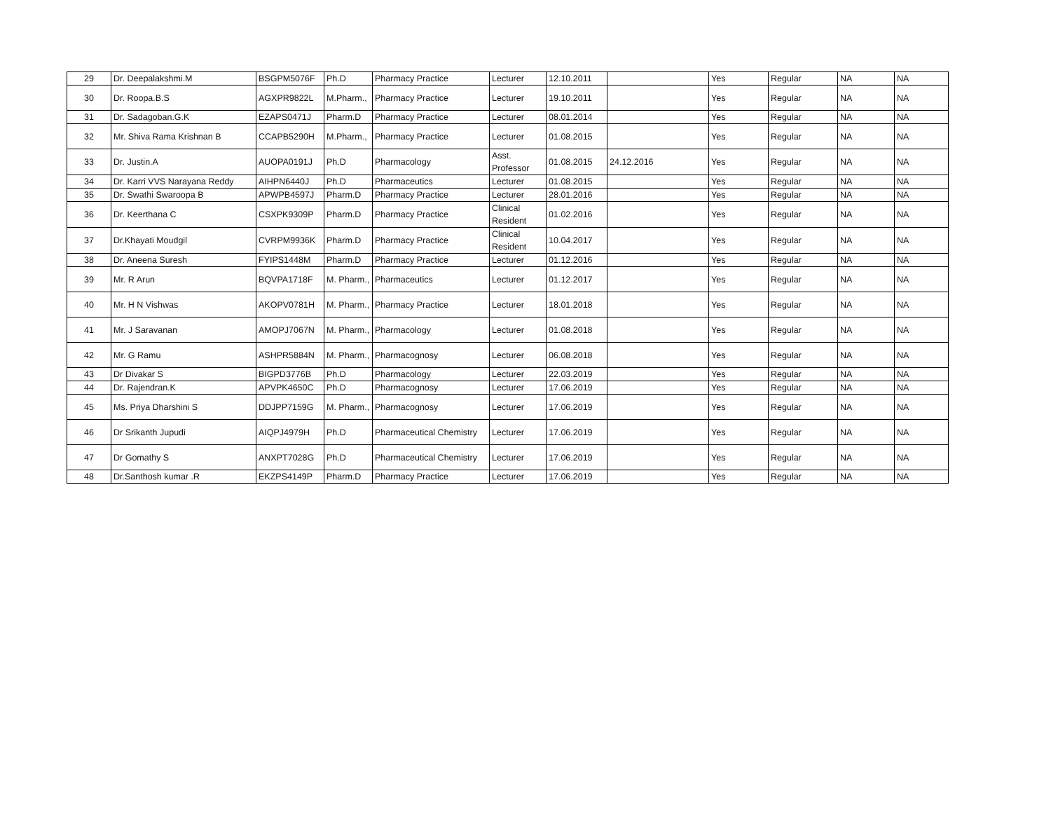| 29 | Dr. Deepalakshmi.M | BSGPM5076F | Ph.D | Pharmacy Practice | Lecturer | 12.10.2011 | | Yes | Regular | NA | NA |
| 30 | Dr. Roopa.B.S | AGXPR9822L | M.Pharm., | Pharmacy Practice | Lecturer | 19.10.2011 | | Yes | Regular | NA | NA |
| 31 | Dr. Sadagoban.G.K | EZAPS0471J | Pharm.D | Pharmacy Practice | Lecturer | 08.01.2014 | | Yes | Regular | NA | NA |
| 32 | Mr. Shiva Rama Krishnan B | CCAPB5290H | M.Pharm., | Pharmacy Practice | Lecturer | 01.08.2015 | | Yes | Regular | NA | NA |
| 33 | Dr. Justin.A | AUOPA0191J | Ph.D | Pharmacology | Asst. Professor | 01.08.2015 | 24.12.2016 | Yes | Regular | NA | NA |
| 34 | Dr. Karri VVS Narayana Reddy | AIHPN6440J | Ph.D | Pharmaceutics | Lecturer | 01.08.2015 | | Yes | Regular | NA | NA |
| 35 | Dr. Swathi Swaroopa B | APWPB4597J | Pharm.D | Pharmacy Practice | Lecturer | 28.01.2016 | | Yes | Regular | NA | NA |
| 36 | Dr. Keerthana C | CSXPK9309P | Pharm.D | Pharmacy Practice | Clinical Resident | 01.02.2016 | | Yes | Regular | NA | NA |
| 37 | Dr.Khayati Moudgil | CVRPM9936K | Pharm.D | Pharmacy Practice | Clinical Resident | 10.04.2017 | | Yes | Regular | NA | NA |
| 38 | Dr. Aneena Suresh | FYIPS1448M | Pharm.D | Pharmacy Practice | Lecturer | 01.12.2016 | | Yes | Regular | NA | NA |
| 39 | Mr. R Arun | BQVPA1718F | M. Pharm., | Pharmaceutics | Lecturer | 01.12.2017 | | Yes | Regular | NA | NA |
| 40 | Mr. H N Vishwas | AKOPV0781H | M. Pharm., | Pharmacy Practice | Lecturer | 18.01.2018 | | Yes | Regular | NA | NA |
| 41 | Mr. J Saravanan | AMOPJ7067N | M. Pharm., | Pharmacology | Lecturer | 01.08.2018 | | Yes | Regular | NA | NA |
| 42 | Mr. G Ramu | ASHPR5884N | M. Pharm., | Pharmacognosy | Lecturer | 06.08.2018 | | Yes | Regular | NA | NA |
| 43 | Dr Divakar S | BIGPD3776B | Ph.D | Pharmacology | Lecturer | 22.03.2019 | | Yes | Regular | NA | NA |
| 44 | Dr. Rajendran.K | APVPK4650C | Ph.D | Pharmacognosy | Lecturer | 17.06.2019 | | Yes | Regular | NA | NA |
| 45 | Ms. Priya Dharshini S | DDJPP7159G | M. Pharm., | Pharmacognosy | Lecturer | 17.06.2019 | | Yes | Regular | NA | NA |
| 46 | Dr Srikanth Jupudi | AIQPJ4979H | Ph.D | Pharmaceutical Chemistry | Lecturer | 17.06.2019 | | Yes | Regular | NA | NA |
| 47 | Dr Gomathy S | ANXPT7028G | Ph.D | Pharmaceutical Chemistry | Lecturer | 17.06.2019 | | Yes | Regular | NA | NA |
| 48 | Dr.Santhosh kumar .R | EKZPS4149P | Pharm.D | Pharmacy Practice | Lecturer | 17.06.2019 | | Yes | Regular | NA | NA |